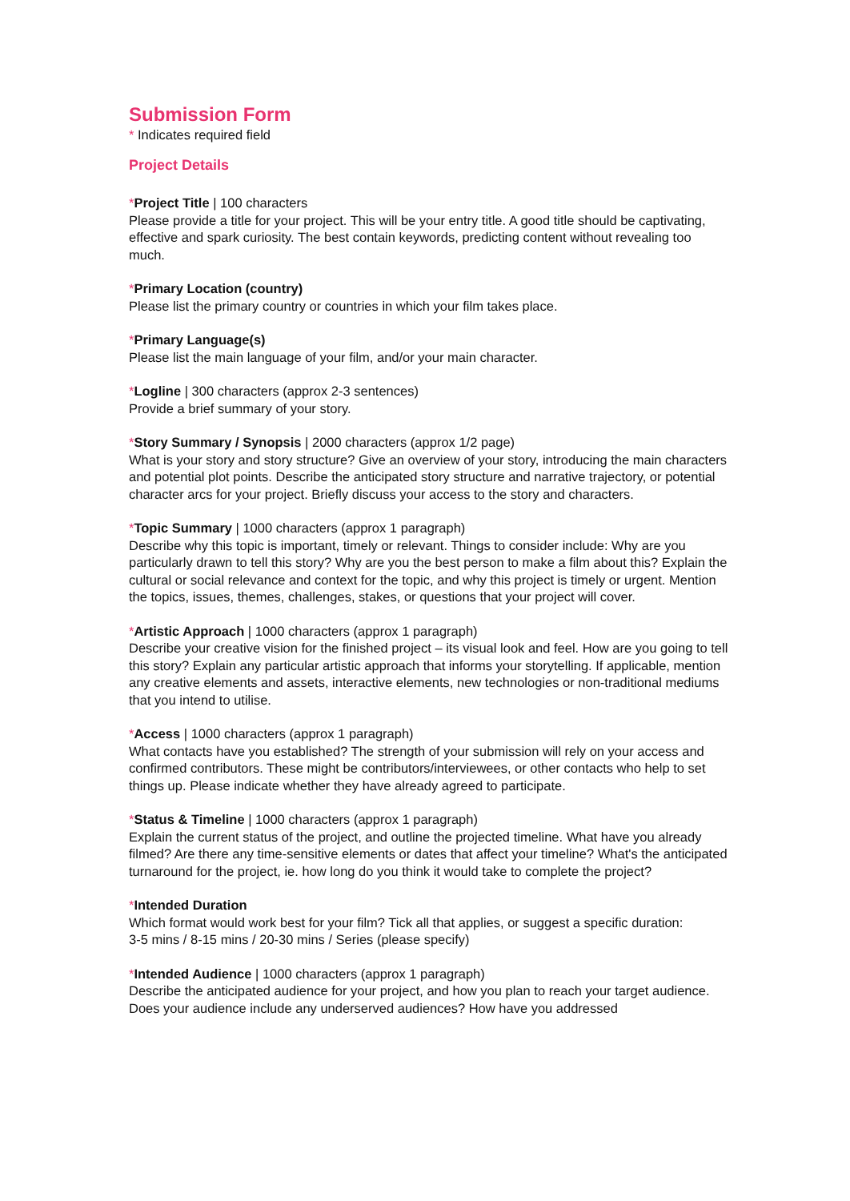Submission Form
* Indicates required field
Project Details
*Project Title | 100 characters
Please provide a title for your project. This will be your entry title. A good title should be captivating, effective and spark curiosity. The best contain keywords, predicting content without revealing too much.
*Primary Location (country)
Please list the primary country or countries in which your film takes place.
*Primary Language(s)
Please list the main language of your film, and/or your main character.
*Logline | 300 characters (approx 2-3 sentences)
Provide a brief summary of your story.
*Story Summary / Synopsis | 2000 characters (approx 1/2 page)
What is your story and story structure? Give an overview of your story, introducing the main characters and potential plot points. Describe the anticipated story structure and narrative trajectory, or potential character arcs for your project. Briefly discuss your access to the story and characters.
*Topic Summary | 1000 characters (approx 1 paragraph)
Describe why this topic is important, timely or relevant. Things to consider include: Why are you particularly drawn to tell this story? Why are you the best person to make a film about this? Explain the cultural or social relevance and context for the topic, and why this project is timely or urgent. Mention the topics, issues, themes, challenges, stakes, or questions that your project will cover.
*Artistic Approach | 1000 characters (approx 1 paragraph)
Describe your creative vision for the finished project – its visual look and feel. How are you going to tell this story? Explain any particular artistic approach that informs your storytelling. If applicable, mention any creative elements and assets, interactive elements, new technologies or non-traditional mediums that you intend to utilise.
*Access | 1000 characters (approx 1 paragraph)
What contacts have you established? The strength of your submission will rely on your access and confirmed contributors. These might be contributors/interviewees, or other contacts who help to set things up. Please indicate whether they have already agreed to participate.
*Status & Timeline | 1000 characters (approx 1 paragraph)
Explain the current status of the project, and outline the projected timeline. What have you already filmed? Are there any time-sensitive elements or dates that affect your timeline? What's the anticipated turnaround for the project, ie. how long do you think it would take to complete the project?
*Intended Duration
Which format would work best for your film? Tick all that applies, or suggest a specific duration:
3-5 mins / 8-15 mins / 20-30 mins / Series (please specify)
*Intended Audience | 1000 characters (approx 1 paragraph)
Describe the anticipated audience for your project, and how you plan to reach your target audience. Does your audience include any underserved audiences? How have you addressed